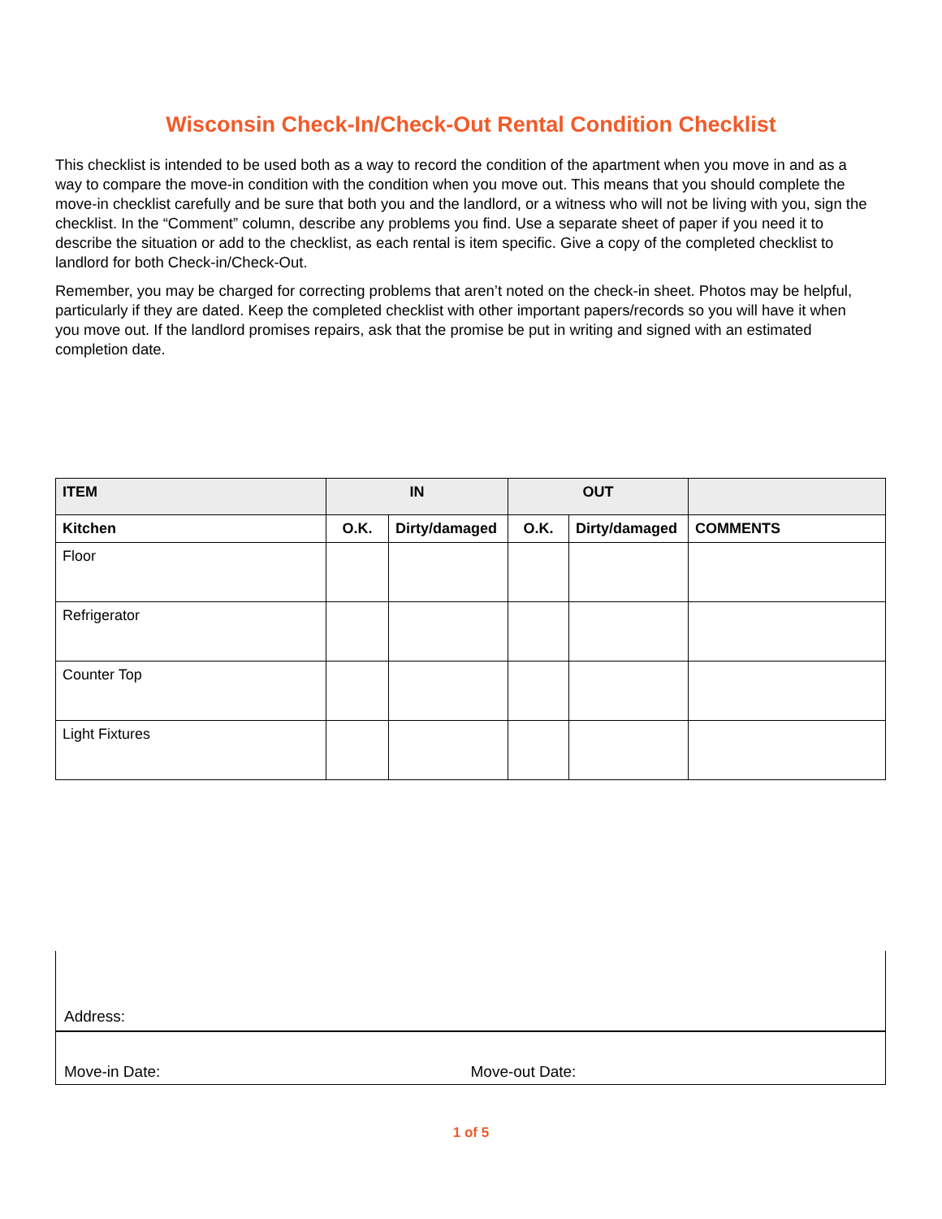Wisconsin Check-In/Check-Out Rental Condition Checklist
This checklist is intended to be used both as a way to record the condition of the apartment when you move in and as a way to compare the move-in condition with the condition when you move out. This means that you should complete the move-in checklist carefully and be sure that both you and the landlord, or a witness who will not be living with you, sign the checklist. In the “Comment” column, describe any problems you find. Use a separate sheet of paper if you need it to describe the situation or add to the checklist, as each rental is item specific. Give a copy of the completed checklist to landlord for both Check-in/Check-Out.
Remember, you may be charged for correcting problems that aren’t noted on the check-in sheet. Photos may be helpful, particularly if they are dated. Keep the completed checklist with other important papers/records so you will have it when you move out. If the landlord promises repairs, ask that the promise be put in writing and signed with an estimated completion date.
| ITEM | IN | | OUT | | |
| --- | --- | --- | --- | --- | --- |
| Kitchen | O.K. | Dirty/damaged | O.K. | Dirty/damaged | COMMENTS |
| Floor | | | | | |
| Refrigerator | | | | | |
| Counter Top | | | | | |
| Light Fixtures | | | | | |
Address:
Move-in Date: Move-out Date:
1 of 5